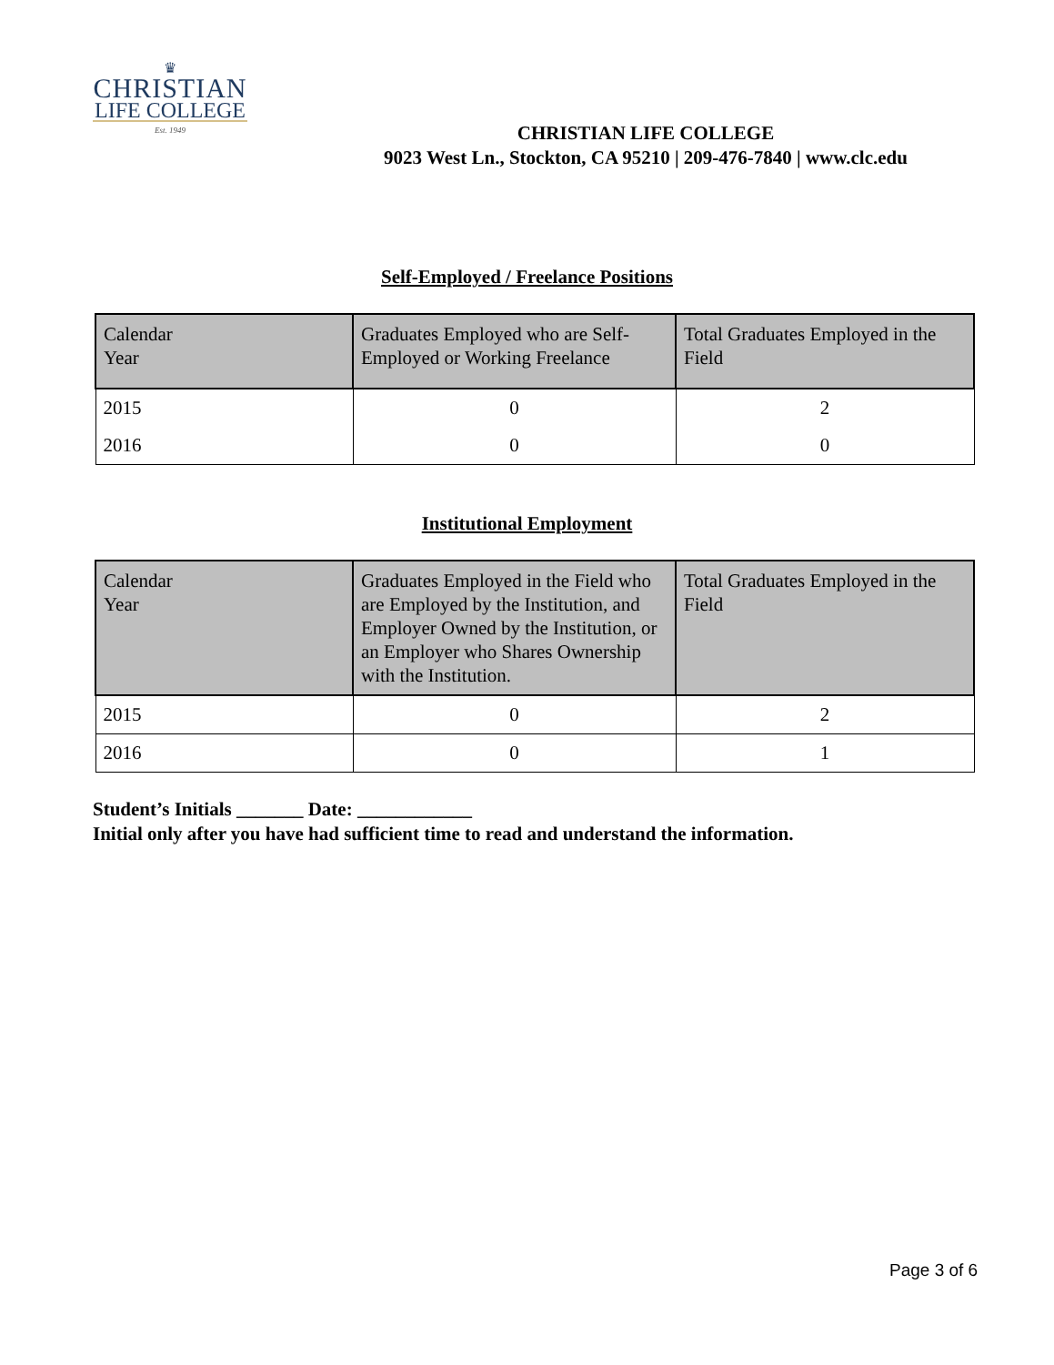♛
CHRISTIAN
LIFE COLLEGE
Est. 1949
CHRISTIAN LIFE COLLEGE
9023 West Ln., Stockton, CA 95210 | 209-476-7840 | www.clc.edu
Self-Employed / Freelance Positions
| Calendar Year | Graduates Employed who are Self-Employed or Working Freelance | Total Graduates Employed in the Field |
| --- | --- | --- |
| 2015 | 0 | 2 |
| 2016 | 0 | 0 |
Institutional Employment
| Calendar Year | Graduates Employed in the Field who are Employed by the Institution, and Employer Owned by the Institution, or an Employer who Shares Ownership with the Institution. | Total Graduates Employed in the Field |
| --- | --- | --- |
| 2015 | 0 | 2 |
| 2016 | 0 | 1 |
Student’s Initials _______ Date: ____________
Initial only after you have had sufficient time to read and understand the information.
Page 3 of 6